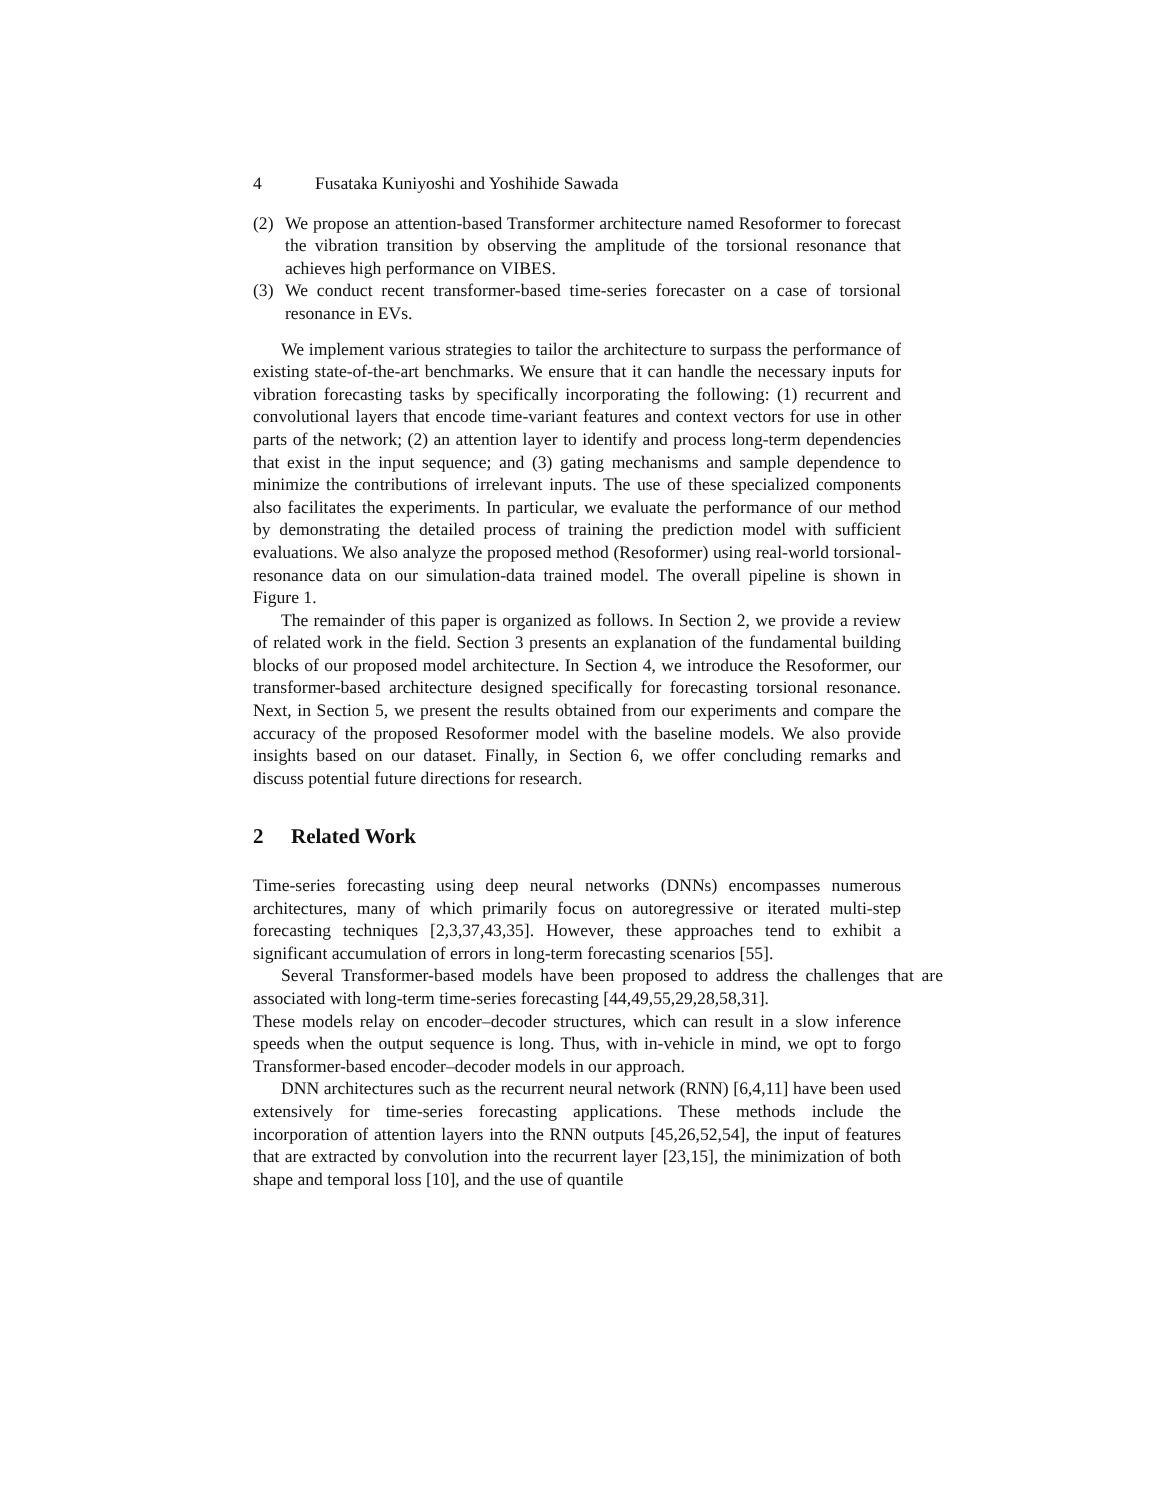4 Fusataka Kuniyoshi and Yoshihide Sawada
(2) We propose an attention-based Transformer architecture named Resoformer to forecast the vibration transition by observing the amplitude of the torsional resonance that achieves high performance on VIBES.
(3) We conduct recent transformer-based time-series forecaster on a case of torsional resonance in EVs.
We implement various strategies to tailor the architecture to surpass the performance of existing state-of-the-art benchmarks. We ensure that it can handle the necessary inputs for vibration forecasting tasks by specifically incorporating the following: (1) recurrent and convolutional layers that encode time-variant features and context vectors for use in other parts of the network; (2) an attention layer to identify and process long-term dependencies that exist in the input sequence; and (3) gating mechanisms and sample dependence to minimize the contributions of irrelevant inputs. The use of these specialized components also facilitates the experiments. In particular, we evaluate the performance of our method by demonstrating the detailed process of training the prediction model with sufficient evaluations. We also analyze the proposed method (Resoformer) using real-world torsional-resonance data on our simulation-data trained model. The overall pipeline is shown in Figure 1.
The remainder of this paper is organized as follows. In Section 2, we provide a review of related work in the field. Section 3 presents an explanation of the fundamental building blocks of our proposed model architecture. In Section 4, we introduce the Resoformer, our transformer-based architecture designed specifically for forecasting torsional resonance. Next, in Section 5, we present the results obtained from our experiments and compare the accuracy of the proposed Resoformer model with the baseline models. We also provide insights based on our dataset. Finally, in Section 6, we offer concluding remarks and discuss potential future directions for research.
2 Related Work
Time-series forecasting using deep neural networks (DNNs) encompasses numerous architectures, many of which primarily focus on autoregressive or iterated multi-step forecasting techniques [2,3,37,43,35]. However, these approaches tend to exhibit a significant accumulation of errors in long-term forecasting scenarios [55].
Several Transformer-based models have been proposed to address the challenges that are associated with long-term time-series forecasting [44,49,55,29,28,58,31].
These models relay on encoder–decoder structures, which can result in a slow inference speeds when the output sequence is long. Thus, with in-vehicle in mind, we opt to forgo Transformer-based encoder–decoder models in our approach.
DNN architectures such as the recurrent neural network (RNN) [6,4,11] have been used extensively for time-series forecasting applications. These methods include the incorporation of attention layers into the RNN outputs [45,26,52,54], the input of features that are extracted by convolution into the recurrent layer [23,15], the minimization of both shape and temporal loss [10], and the use of quantile